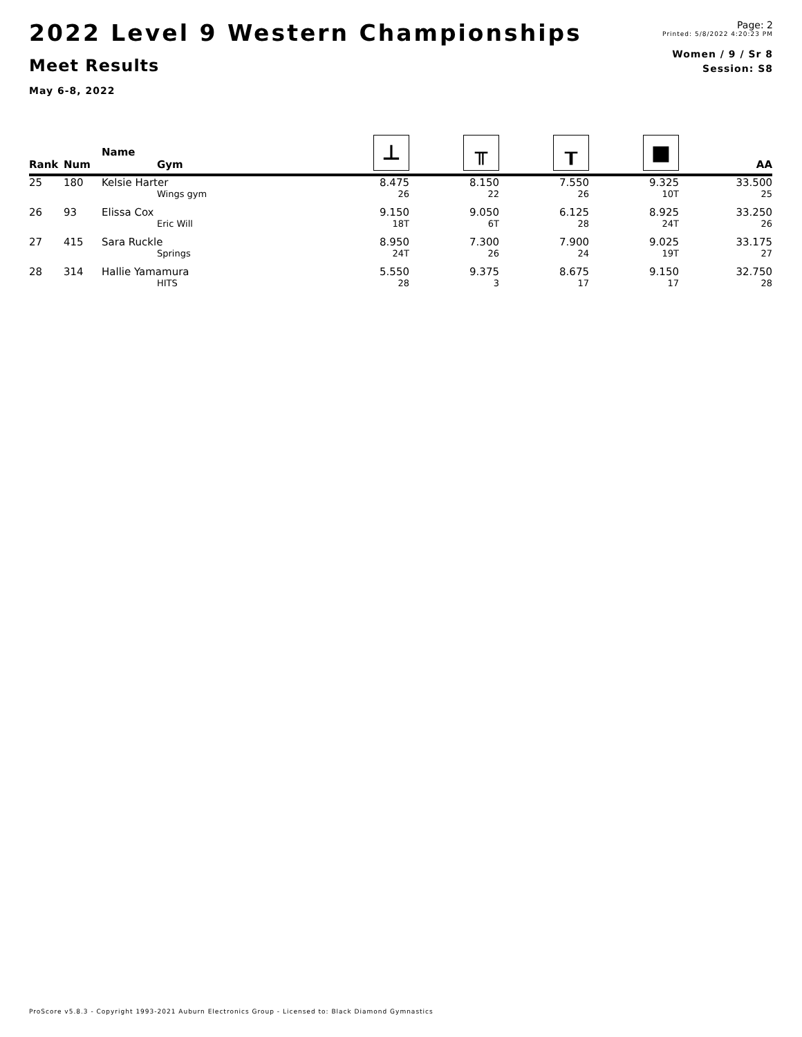2022 Level 9 Western Championships
Meet Results
May 6-8, 2022
Page: 2
Printed: 5/8/2022 4:20:23 PM
Women / 9 / Sr 8
Session: S8
| Rank | Num | Name Gym | ⊥ | ╥ | ┰ | ■ | AA |
| --- | --- | --- | --- | --- | --- | --- | --- |
| 25 | 180 | Kelsie Harter | 8.475 | 8.150 | 7.550 | 9.325 | 33.500 |
| | | Wings gym | 26 | 22 | 26 | 10T | 25 |
| 26 | 93 | Elissa Cox | 9.150 | 9.050 | 6.125 | 8.925 | 33.250 |
| | | Eric Will | 18T | 6T | 28 | 24T | 26 |
| 27 | 415 | Sara Ruckle | 8.950 | 7.300 | 7.900 | 9.025 | 33.175 |
| | | Springs | 24T | 26 | 24 | 19T | 27 |
| 28 | 314 | Hallie Yamamura | 5.550 | 9.375 | 8.675 | 9.150 | 32.750 |
| | | HITS | 28 | 3 | 17 | 17 | 28 |
ProScore v5.8.3 - Copyright 1993-2021 Auburn Electronics Group - Licensed to: Black Diamond Gymnastics